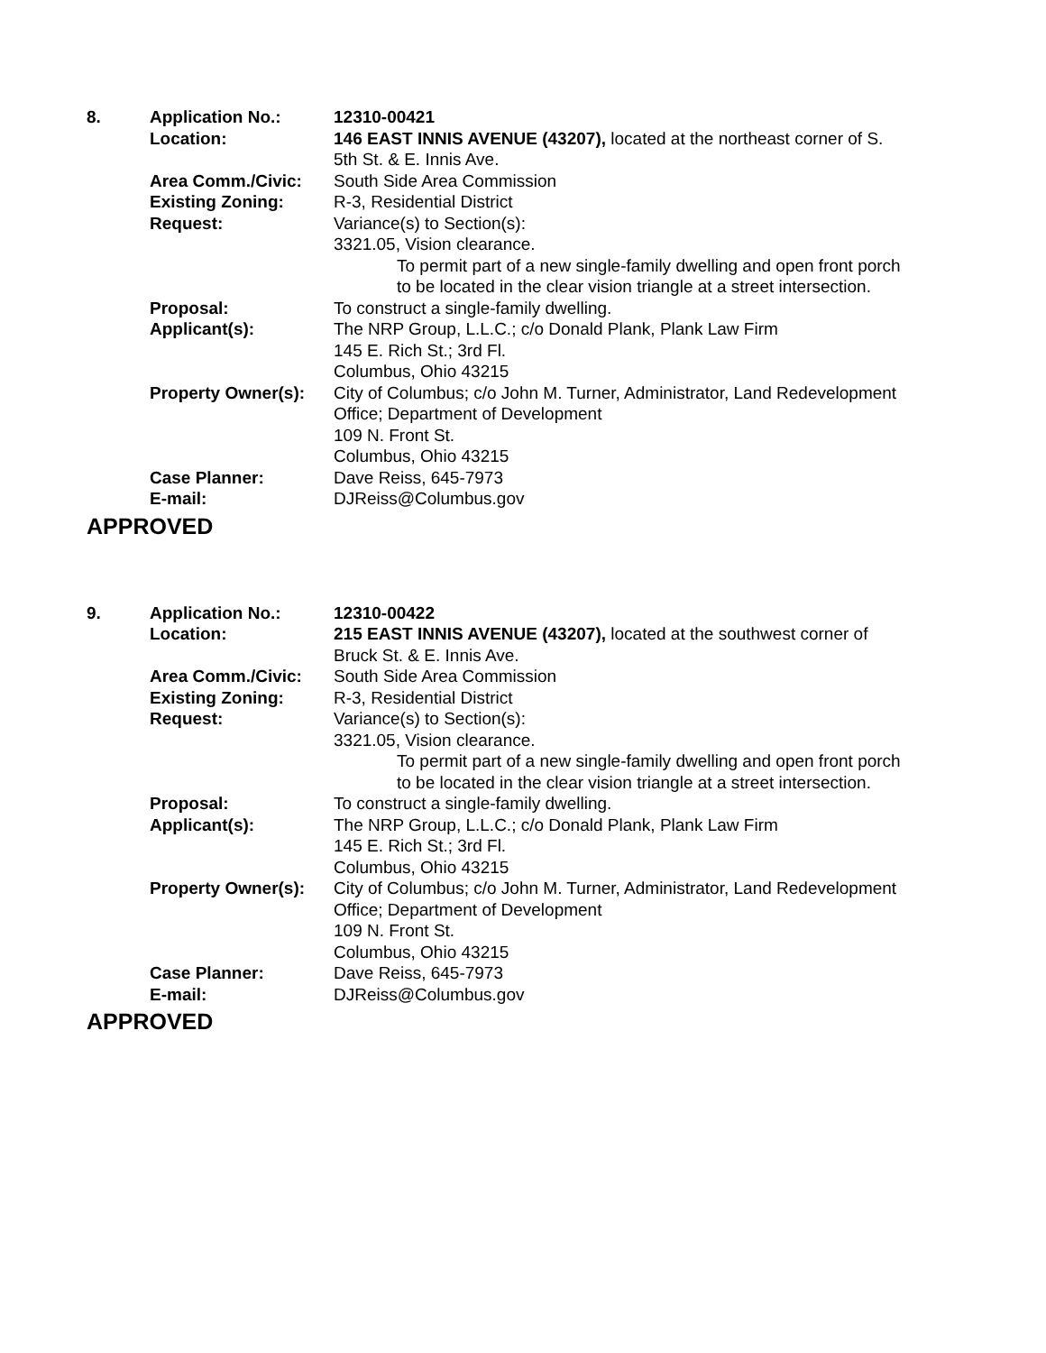| 8. | Application No.: | 12310-00421 |
| | Location: | 146 EAST INNIS AVENUE (43207), located at the northeast corner of S. 5th St. & E. Innis Ave. |
| | Area Comm./Civic: | South Side Area Commission |
| | Existing Zoning: | R-3, Residential District |
| | Request: | Variance(s) to Section(s): 3321.05, Vision clearance. To permit part of a new single-family dwelling and open front porch to be located in the clear vision triangle at a street intersection. |
| | Proposal: | To construct a single-family dwelling. |
| | Applicant(s): | The NRP Group, L.L.C.; c/o Donald Plank, Plank Law Firm 145 E. Rich St.; 3rd Fl. Columbus, Ohio 43215 |
| | Property Owner(s): | City of Columbus; c/o John M. Turner, Administrator, Land Redevelopment Office; Department of Development 109 N. Front St. Columbus, Ohio 43215 |
| | Case Planner: | Dave Reiss, 645-7973 |
| | E-mail: | DJReiss@Columbus.gov |
APPROVED
| 9. | Application No.: | 12310-00422 |
| | Location: | 215 EAST INNIS AVENUE (43207), located at the southwest corner of Bruck St. & E. Innis Ave. |
| | Area Comm./Civic: | South Side Area Commission |
| | Existing Zoning: | R-3, Residential District |
| | Request: | Variance(s) to Section(s): 3321.05, Vision clearance. To permit part of a new single-family dwelling and open front porch to be located in the clear vision triangle at a street intersection. |
| | Proposal: | To construct a single-family dwelling. |
| | Applicant(s): | The NRP Group, L.L.C.; c/o Donald Plank, Plank Law Firm 145 E. Rich St.; 3rd Fl. Columbus, Ohio 43215 |
| | Property Owner(s): | City of Columbus; c/o John M. Turner, Administrator, Land Redevelopment Office; Department of Development 109 N. Front St. Columbus, Ohio 43215 |
| | Case Planner: | Dave Reiss, 645-7973 |
| | E-mail: | DJReiss@Columbus.gov |
APPROVED